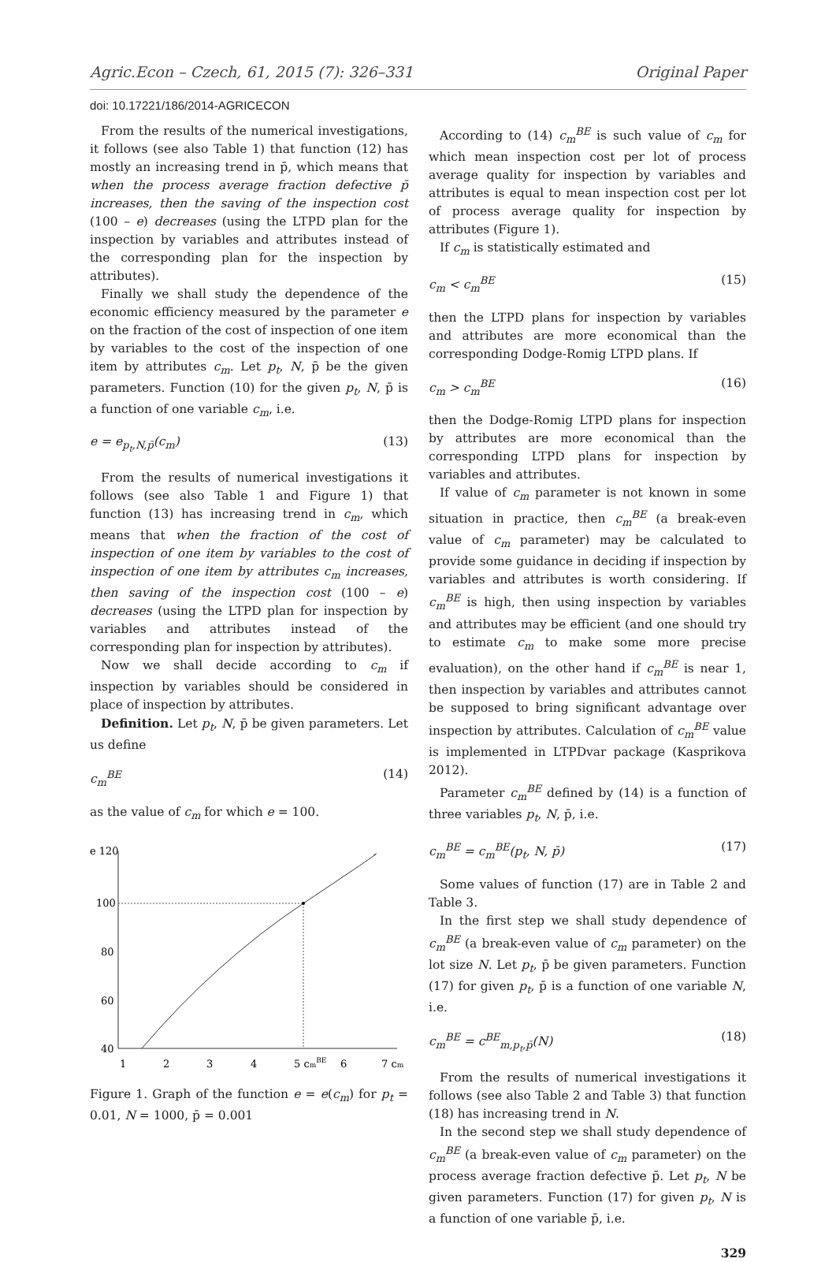Agric.Econ – Czech, 61, 2015 (7): 326–331 Original Paper
doi: 10.17221/186/2014-AGRICECON
From the results of the numerical investigations, it follows (see also Table 1) that function (12) has mostly an increasing trend in p̄, which means that when the process average fraction defective p̄ increases, then the saving of the inspection cost (100 – e) decreases (using the LTPD plan for the inspection by variables and attributes instead of the corresponding plan for the inspection by attributes).
Finally we shall study the dependence of the economic efficiency measured by the parameter e on the fraction of the cost of inspection of one item by variables to the cost of the inspection of one item by attributes c<sub>m</sub>. Let p<sub>t</sub>, N, p̄ be the given parameters. Function (10) for the given p<sub>t</sub>, N, p̄ is a function of one variable c<sub>m</sub>, i.e.
e = e<sub>p<sub>t</sub>,N,p̄</sub>(c<sub>m</sub>) (13)
From the results of numerical investigations it follows (see also Table 1 and Figure 1) that function (13) has increasing trend in c<sub>m</sub>, which means that when the fraction of the cost of inspection of one item by variables to the cost of inspection of one item by attributes c<sub>m</sub> increases, then saving of the inspection cost (100 – e) decreases (using the LTPD plan for inspection by variables and attributes instead of the corresponding plan for inspection by attributes).
Now we shall decide according to c<sub>m</sub> if inspection by variables should be considered in place of inspection by attributes.
Definition. Let p<sub>t</sub>, N, p̄ be given parameters. Let us define
c<sub>m</sub><sup>BE</sup> (14)
as the value of c<sub>m</sub> for which e = 100.
e 120
100
80
60
40
1
2
3
4
5 cmBE
6
7 cm
Figure 1. Graph of the function e = e(c<sub>m</sub>) for p<sub>t</sub> = 0.01, N = 1000, p̄ = 0.001
According to (14) c<sub>m</sub><sup>BE</sup> is such value of c<sub>m</sub> for which mean inspection cost per lot of process average quality for inspection by variables and attributes is equal to mean inspection cost per lot of process average quality for inspection by attributes (Figure 1).
If c<sub>m</sub> is statistically estimated and
c<sub>m</sub> < c<sub>m</sub><sup>BE</sup> (15)
then the LTPD plans for inspection by variables and attributes are more economical than the corresponding Dodge-Romig LTPD plans. If
c<sub>m</sub> > c<sub>m</sub><sup>BE</sup> (16)
then the Dodge-Romig LTPD plans for inspection by attributes are more economical than the corresponding LTPD plans for inspection by variables and attributes.
If value of c<sub>m</sub> parameter is not known in some situation in practice, then c<sub>m</sub><sup>BE</sup> (a break-even value of c<sub>m</sub> parameter) may be calculated to provide some guidance in deciding if inspection by variables and attributes is worth considering. If c<sub>m</sub><sup>BE</sup> is high, then using inspection by variables and attributes may be efficient (and one should try to estimate c<sub>m</sub> to make some more precise evaluation), on the other hand if c<sub>m</sub><sup>BE</sup> is near 1, then inspection by variables and attributes cannot be supposed to bring significant advantage over inspection by attributes. Calculation of c<sub>m</sub><sup>BE</sup> value is implemented in LTPDvar package (Kasprikova 2012).
Parameter c<sub>m</sub><sup>BE</sup> defined by (14) is a function of three variables p<sub>t</sub>, N, p̄, i.e.
c<sub>m</sub><sup>BE</sup> = c<sub>m</sub><sup>BE</sup>(p<sub>t</sub>, N, p̄) (17)
Some values of function (17) are in Table 2 and Table 3.
In the first step we shall study dependence of c<sub>m</sub><sup>BE</sup> (a break-even value of c<sub>m</sub> parameter) on the lot size N. Let p<sub>t</sub>, p̄ be given parameters. Function (17) for given p<sub>t</sub>, p̄ is a function of one variable N, i.e.
c<sub>m</sub><sup>BE</sup> = c<sup>BE</sup><sub>m,p<sub>t</sub>,p̄</sub>(N) (18)
From the results of numerical investigations it follows (see also Table 2 and Table 3) that function (18) has increasing trend in N.
In the second step we shall study dependence of c<sub>m</sub><sup>BE</sup> (a break-even value of c<sub>m</sub> parameter) on the process average fraction defective p̄. Let p<sub>t</sub>, N be given parameters. Function (17) for given p<sub>t</sub>, N is a function of one variable p̄, i.e.
329